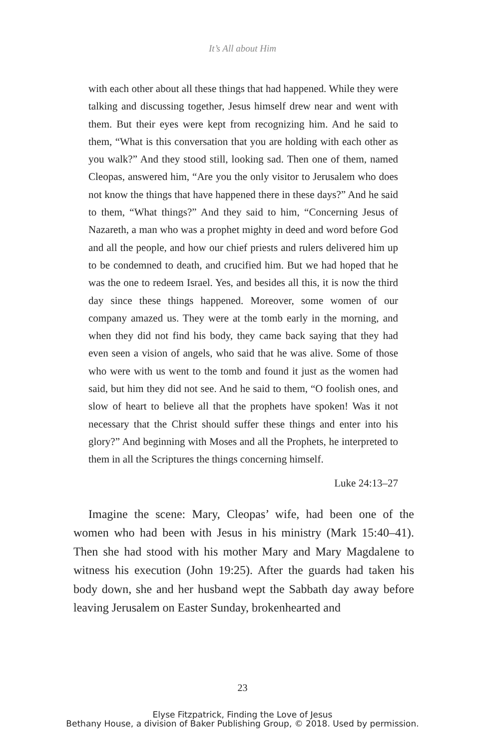It’s All about Him
with each other about all these things that had happened. While they were talking and discussing together, Jesus himself drew near and went with them. But their eyes were kept from recognizing him. And he said to them, “What is this conversation that you are holding with each other as you walk?” And they stood still, looking sad. Then one of them, named Cleopas, answered him, “Are you the only visitor to Jerusalem who does not know the things that have happened there in these days?” And he said to them, “What things?” And they said to him, “Concerning Jesus of Nazareth, a man who was a prophet mighty in deed and word before God and all the people, and how our chief priests and rulers delivered him up to be condemned to death, and crucified him. But we had hoped that he was the one to redeem Israel. Yes, and besides all this, it is now the third day since these things happened. Moreover, some women of our company amazed us. They were at the tomb early in the morning, and when they did not find his body, they came back saying that they had even seen a vision of angels, who said that he was alive. Some of those who were with us went to the tomb and found it just as the women had said, but him they did not see. And he said to them, “O foolish ones, and slow of heart to believe all that the prophets have spoken! Was it not necessary that the Christ should suffer these things and enter into his glory?” And beginning with Moses and all the Prophets, he interpreted to them in all the Scriptures the things concerning himself.
Luke 24:13–27
Imagine the scene: Mary, Cleopas’ wife, had been one of the women who had been with Jesus in his ministry (Mark 15:40–41). Then she had stood with his mother Mary and Mary Magdalene to witness his execution (John 19:25). After the guards had taken his body down, she and her husband wept the Sabbath day away before leaving Jerusalem on Easter Sunday, brokenhearted and
23
Elyse Fitzpatrick, Finding the Love of Jesus
Bethany House, a division of Baker Publishing Group, © 2018. Used by permission.